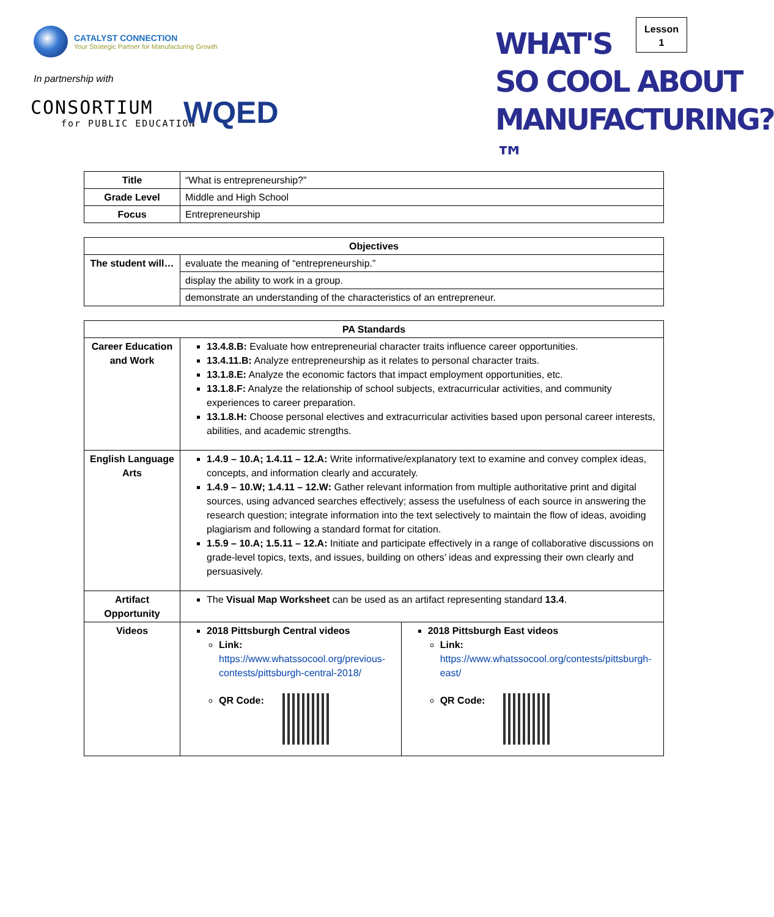CATALYST CONNECTION
Your Strategic Partner for Manufacturing Growth
In partnership with
CONSORTIUM
for PUBLIC EDUCATION
WQED
WHAT'S
SO COOL ABOUT
MANUFACTURING?™
Lesson
1
| Title | “What is entrepreneurship?” |
| Grade Level | Middle and High School |
| Focus | Entrepreneurship |
| Objectives | |
| --- | --- |
| The student will… | evaluate the meaning of “entrepreneurship.” |
| | display the ability to work in a group. |
| | demonstrate an understanding of the characteristics of an entrepreneur. |
| PA Standards | | |
| --- | --- | --- |
| Career Education and Work | 13.4.8.B: Evaluate how entrepreneurial character traits influence career opportunities. 13.4.11.B: Analyze entrepreneurship as it relates to personal character traits. 13.1.8.E: Analyze the economic factors that impact employment opportunities, etc. 13.1.8.F: Analyze the relationship of school subjects, extracurricular activities, and community experiences to career preparation. 13.1.8.H: Choose personal electives and extracurricular activities based upon personal career interests, abilities, and academic strengths. | |
| English Language Arts | 1.4.9 – 10.A; 1.4.11 – 12.A: Write informative/explanatory text to examine and convey complex ideas, concepts, and information clearly and accurately. 1.4.9 – 10.W; 1.4.11 – 12.W: Gather relevant information from multiple authoritative print and digital sources, using advanced searches effectively; assess the usefulness of each source in answering the research question; integrate information into the text selectively to maintain the flow of ideas, avoiding plagiarism and following a standard format for citation. 1.5.9 – 10.A; 1.5.11 – 12.A: Initiate and participate effectively in a range of collaborative discussions on grade-level topics, texts, and issues, building on others’ ideas and expressing their own clearly and persuasively. | |
| Artifact Opportunity | The Visual Map Worksheet can be used as an artifact representing standard 13.4 . | |
| Videos | 2018 Pittsburgh Central videos Link: https://www.whatssocool.org/previous-contests/pittsburgh-central-2018/ QR Code: | 2018 Pittsburgh East videos Link: https://www.whatssocool.org/contests/pittsburgh-east/ QR Code: |